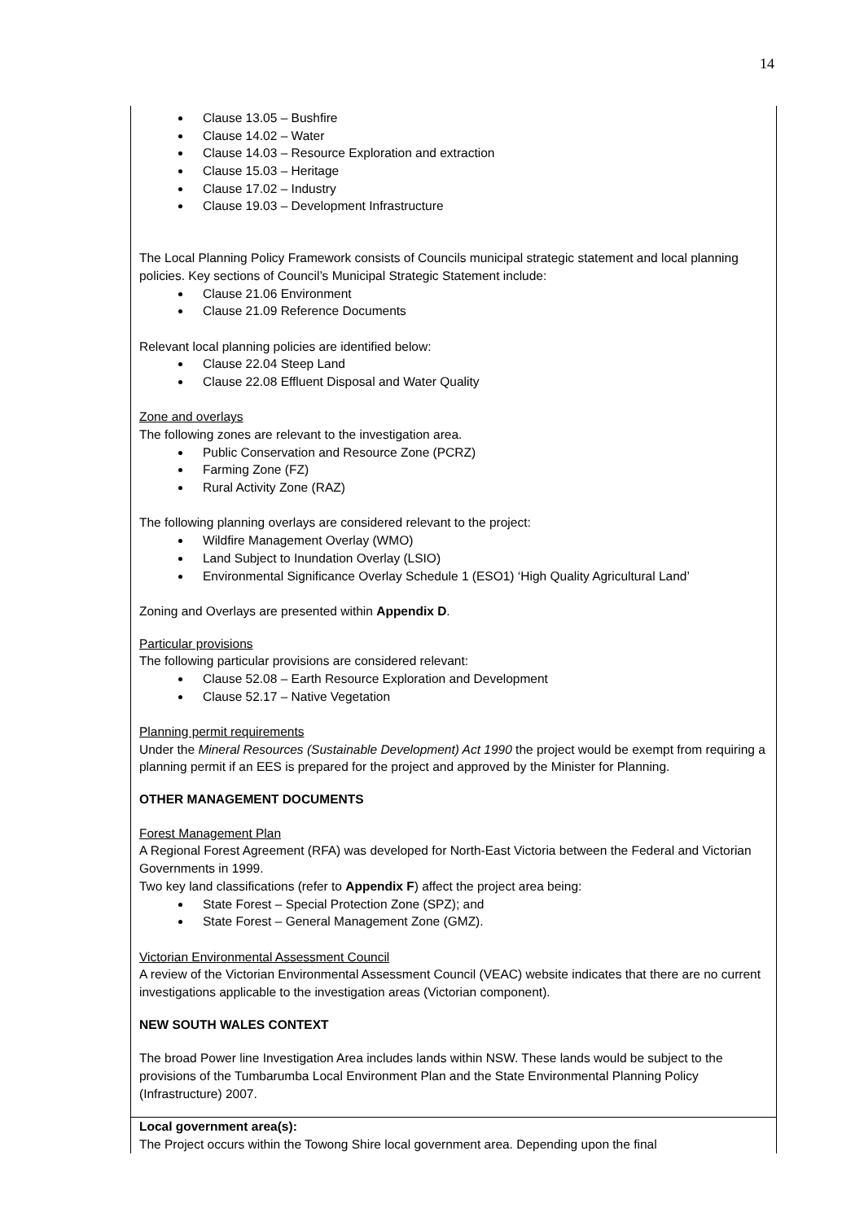14
| Clause 13.05 – Bushfire Clause 14.02 – Water Clause 14.03 – Resource Exploration and extraction Clause 15.03 – Heritage Clause 17.02 – Industry Clause 19.03 – Development Infrastructure The Local Planning Policy Framework consists of Councils municipal strategic statement and local planning policies. Key sections of Council’s Municipal Strategic Statement include: Clause 21.06 Environment Clause 21.09 Reference Documents Relevant local planning policies are identified below: Clause 22.04 Steep Land Clause 22.08 Effluent Disposal and Water Quality Zone and overlays The following zones are relevant to the investigation area. Public Conservation and Resource Zone (PCRZ) Farming Zone (FZ) Rural Activity Zone (RAZ) The following planning overlays are considered relevant to the project: Wildfire Management Overlay (WMO) Land Subject to Inundation Overlay (LSIO) Environmental Significance Overlay Schedule 1 (ESO1) ‘High Quality Agricultural Land’ Zoning and Overlays are presented within Appendix D . Particular provisions The following particular provisions are considered relevant: Clause 52.08 – Earth Resource Exploration and Development Clause 52.17 – Native Vegetation Planning permit requirements Under the Mineral Resources (Sustainable Development) Act 1990 the project would be exempt from requiring a planning permit if an EES is prepared for the project and approved by the Minister for Planning. OTHER MANAGEMENT DOCUMENTS Forest Management Plan A Regional Forest Agreement (RFA) was developed for North-East Victoria between the Federal and Victorian Governments in 1999. Two key land classifications (refer to Appendix F ) affect the project area being: State Forest – Special Protection Zone (SPZ); and State Forest – General Management Zone (GMZ). Victorian Environmental Assessment Council A review of the Victorian Environmental Assessment Council (VEAC) website indicates that there are no current investigations applicable to the investigation areas (Victorian component). NEW SOUTH WALES CONTEXT The broad Power line Investigation Area includes lands within NSW. These lands would be subject to the provisions of the Tumbarumba Local Environment Plan and the State Environmental Planning Policy (Infrastructure) 2007. |
| Local government area(s): The Project occurs within the Towong Shire local government area. Depending upon the final |